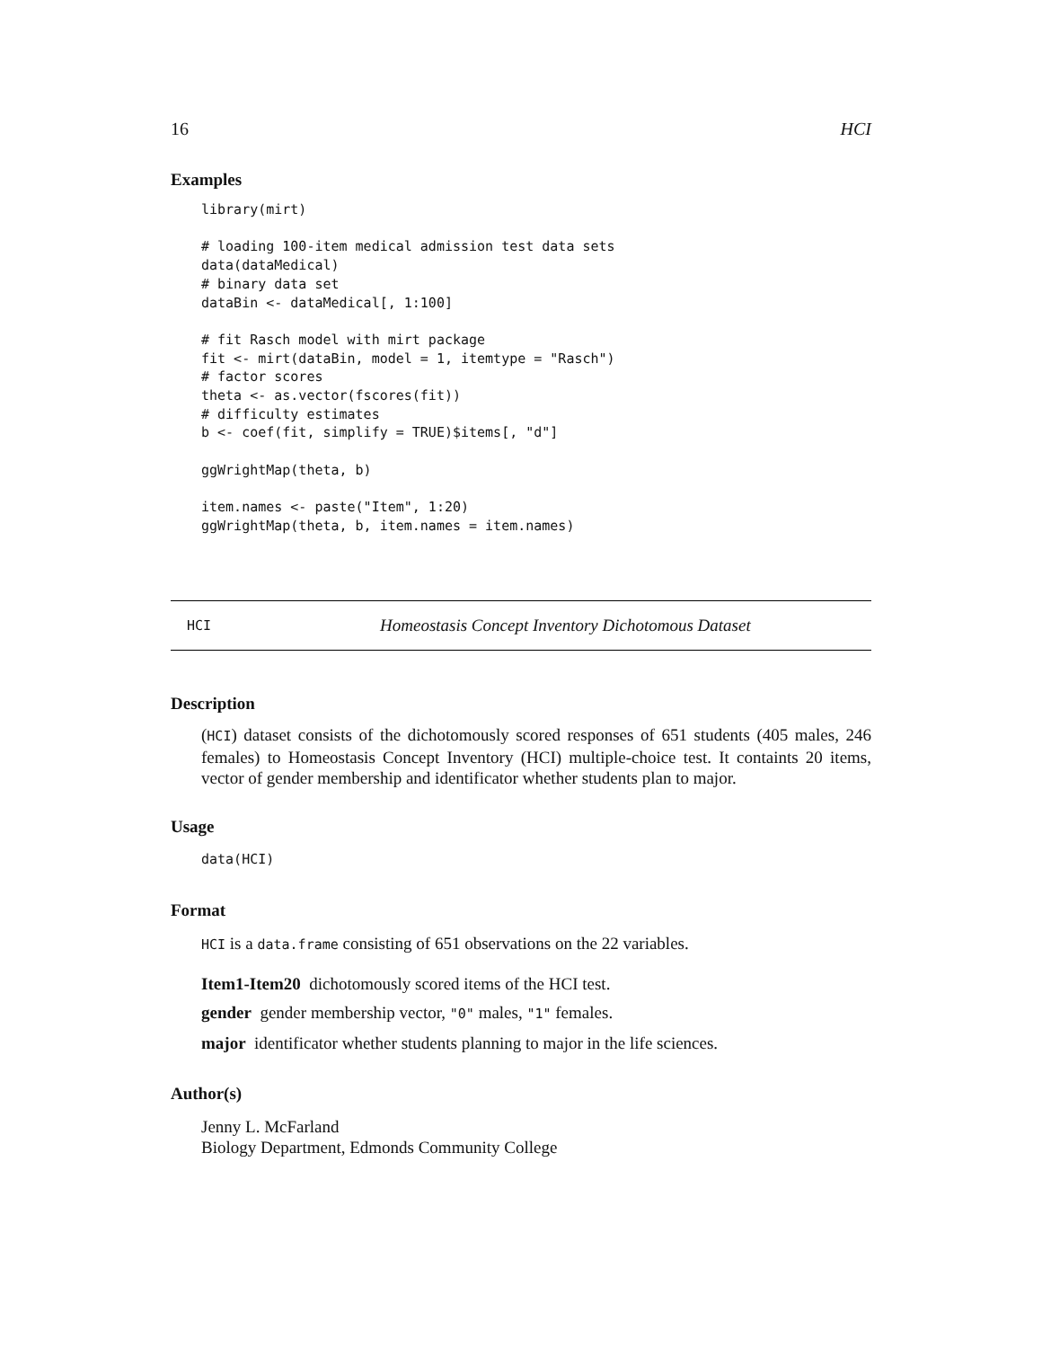16 HCI
Examples
library(mirt)

# loading 100-item medical admission test data sets
data(dataMedical)
# binary data set
dataBin <- dataMedical[, 1:100]

# fit Rasch model with mirt package
fit <- mirt(dataBin, model = 1, itemtype = "Rasch")
# factor scores
theta <- as.vector(fscores(fit))
# difficulty estimates
b <- coef(fit, simplify = TRUE)$items[, "d"]

ggWrightMap(theta, b)

item.names <- paste("Item", 1:20)
ggWrightMap(theta, b, item.names = item.names)
HCI Homeostasis Concept Inventory Dichotomous Dataset
Description
(HCI) dataset consists of the dichotomously scored responses of 651 students (405 males, 246 females) to Homeostasis Concept Inventory (HCI) multiple-choice test. It containts 20 items, vector of gender membership and identificator whether students plan to major.
Usage
data(HCI)
Format
HCI is a data.frame consisting of 651 observations on the 22 variables.
Item1-Item20 dichotomously scored items of the HCI test.
gender gender membership vector, "0" males, "1" females.
major identificator whether students planning to major in the life sciences.
Author(s)
Jenny L. McFarland
Biology Department, Edmonds Community College